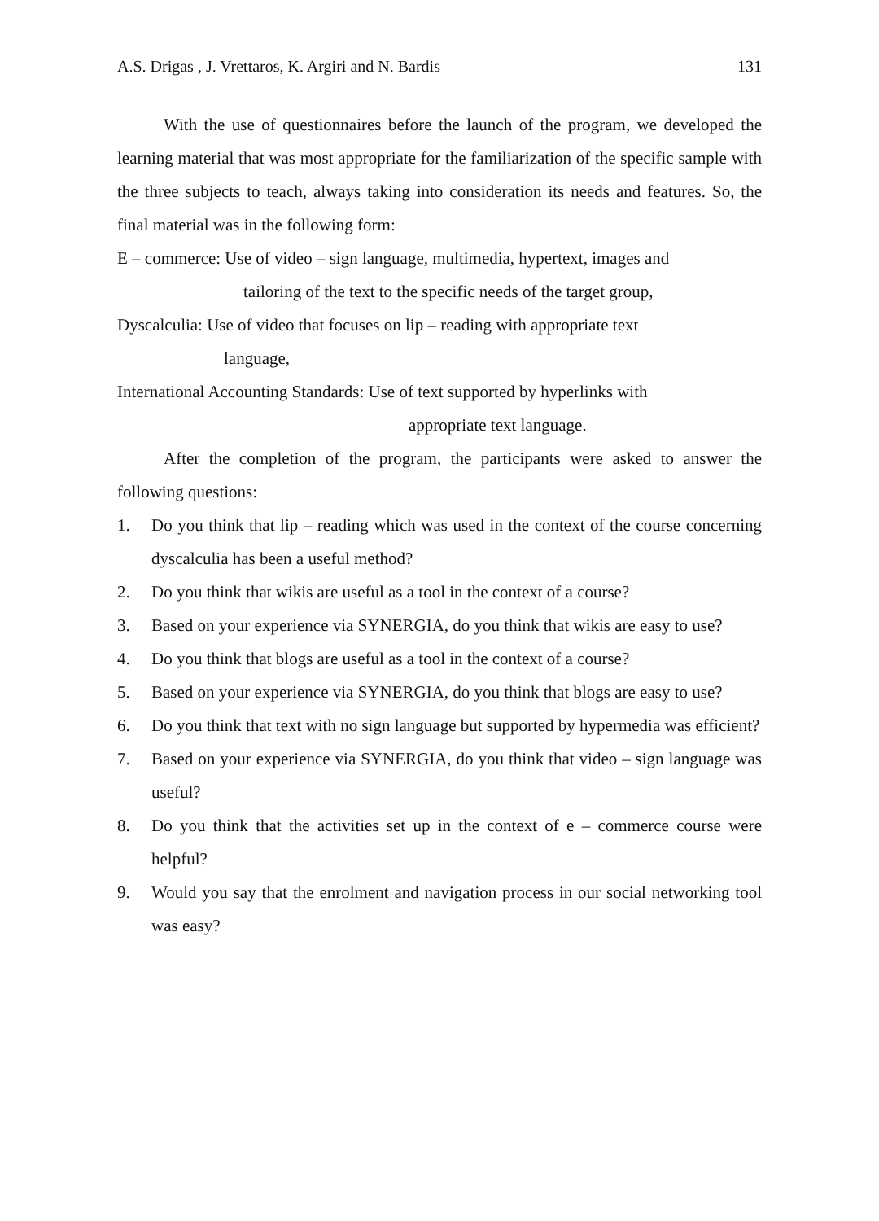A.S. Drigas , J. Vrettaros, K. Argiri and N. Bardis 131
With the use of questionnaires before the launch of the program, we developed the learning material that was most appropriate for the familiarization of the specific sample with the three subjects to teach, always taking into consideration its needs and features. So, the final material was in the following form:
E – commerce: Use of video – sign language, multimedia, hypertext, images and
tailoring of the text to the specific needs of the target group,
Dyscalculia: Use of video that focuses on lip – reading with appropriate text
language,
International Accounting Standards: Use of text supported by hyperlinks with
appropriate text language.
After the completion of the program, the participants were asked to answer the following questions:
1. Do you think that lip – reading which was used in the context of the course concerning dyscalculia has been a useful method?
2. Do you think that wikis are useful as a tool in the context of a course?
3. Based on your experience via SYNERGIA, do you think that wikis are easy to use?
4. Do you think that blogs are useful as a tool in the context of a course?
5. Based on your experience via SYNERGIA, do you think that blogs are easy to use?
6. Do you think that text with no sign language but supported by hypermedia was efficient?
7. Based on your experience via SYNERGIA, do you think that video – sign language was useful?
8. Do you think that the activities set up in the context of e – commerce course were helpful?
9. Would you say that the enrolment and navigation process in our social networking tool was easy?